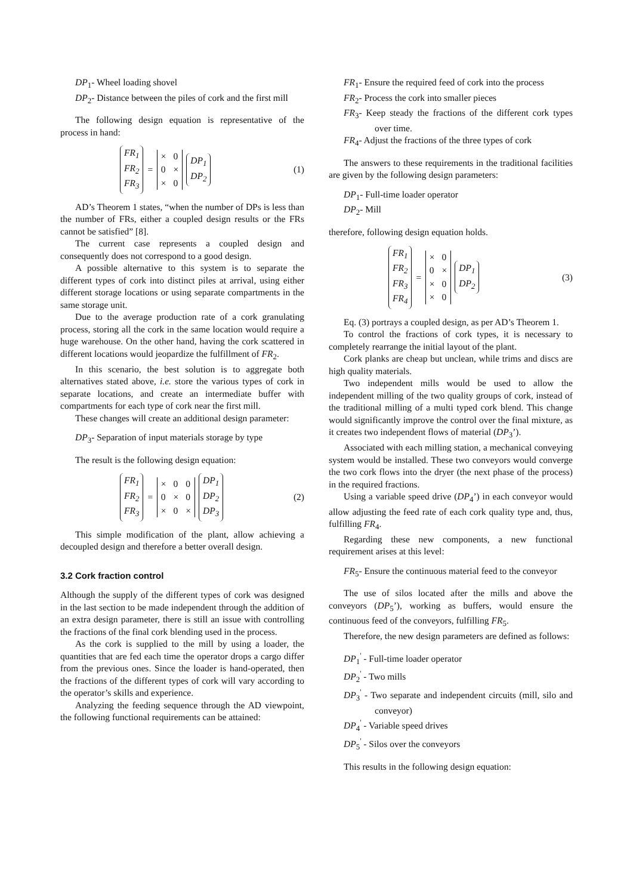DP<sub>1</sub>- Wheel loading shovel
DP<sub>2</sub>- Distance between the piles of cork and the first mill
The following design equation is representative of the process in hand:
FR<sub>1</sub>
FR<sub>2</sub>
FR<sub>3</sub>
=
| × | 0 |
| 0 | × |
| × | 0 |
DP<sub>1</sub>
DP<sub>2</sub>
(1)
AD’s Theorem 1 states, “when the number of DPs is less than the number of FRs, either a coupled design results or the FRs cannot be satisfied” [8].
The current case represents a coupled design and consequently does not correspond to a good design.
A possible alternative to this system is to separate the different types of cork into distinct piles at arrival, using either different storage locations or using separate compartments in the same storage unit.
Due to the average production rate of a cork granulating process, storing all the cork in the same location would require a huge warehouse. On the other hand, having the cork scattered in different locations would jeopardize the fulfillment of FR<sub>2</sub>.
In this scenario, the best solution is to aggregate both alternatives stated above, i.e. store the various types of cork in separate locations, and create an intermediate buffer with compartments for each type of cork near the first mill.
These changes will create an additional design parameter:
DP<sub>3</sub>- Separation of input materials storage by type
The result is the following design equation:
FR<sub>1</sub>
FR<sub>2</sub>
FR<sub>3</sub>
=
| × | 0 | 0 |
| 0 | × | 0 |
| × | 0 | × |
DP<sub>1</sub>
DP<sub>2</sub>
DP<sub>3</sub>
(2)
This simple modification of the plant, allow achieving a decoupled design and therefore a better overall design.
3.2 Cork fraction control
Although the supply of the different types of cork was designed in the last section to be made independent through the addition of an extra design parameter, there is still an issue with controlling the fractions of the final cork blending used in the process.
As the cork is supplied to the mill by using a loader, the quantities that are fed each time the operator drops a cargo differ from the previous ones. Since the loader is hand-operated, then the fractions of the different types of cork will vary according to the operator’s skills and experience.
Analyzing the feeding sequence through the AD viewpoint, the following functional requirements can be attained:
FR<sub>1</sub>- Ensure the required feed of cork into the process
FR<sub>2</sub>- Process the cork into smaller pieces
FR<sub>3</sub>- Keep steady the fractions of the different cork types over time.
FR<sub>4</sub>- Adjust the fractions of the three types of cork
The answers to these requirements in the traditional facilities are given by the following design parameters:
DP<sub>1</sub>- Full-time loader operator
DP<sub>2</sub>- Mill
therefore, following design equation holds.
FR<sub>1</sub>
FR<sub>2</sub>
FR<sub>3</sub>
FR<sub>4</sub>
=
| × | 0 |
| 0 | × |
| × | 0 |
| × | 0 |
DP<sub>1</sub>
DP<sub>2</sub>
(3)
Eq. (3) portrays a coupled design, as per AD’s Theorem 1.
To control the fractions of cork types, it is necessary to completely rearrange the initial layout of the plant.
Cork planks are cheap but unclean, while trims and discs are high quality materials.
Two independent mills would be used to allow the independent milling of the two quality groups of cork, instead of the traditional milling of a multi typed cork blend. This change would significantly improve the control over the final mixture, as it creates two independent flows of material (DP<sub>3</sub>’).
Associated with each milling station, a mechanical conveying system would be installed. These two conveyors would converge the two cork flows into the dryer (the next phase of the process) in the required fractions.
Using a variable speed drive (DP<sub>4</sub>’) in each conveyor would allow adjusting the feed rate of each cork quality type and, thus, fulfilling FR<sub>4</sub>.
Regarding these new components, a new functional requirement arises at this level:
FR<sub>5</sub>- Ensure the continuous material feed to the conveyor
The use of silos located after the mills and above the conveyors (DP<sub>5</sub>’), working as buffers, would ensure the continuous feed of the conveyors, fulfilling FR<sub>5</sub>.
Therefore, the new design parameters are defined as follows:
DP<sub>1</sub><sup>'</sup> - Full-time loader operator
DP<sub>2</sub><sup>'</sup> - Two mills
DP<sub>3</sub><sup>'</sup> - Two separate and independent circuits (mill, silo and conveyor)
DP<sub>4</sub><sup>'</sup> - Variable speed drives
DP<sub>5</sub><sup>'</sup> - Silos over the conveyors
This results in the following design equation: